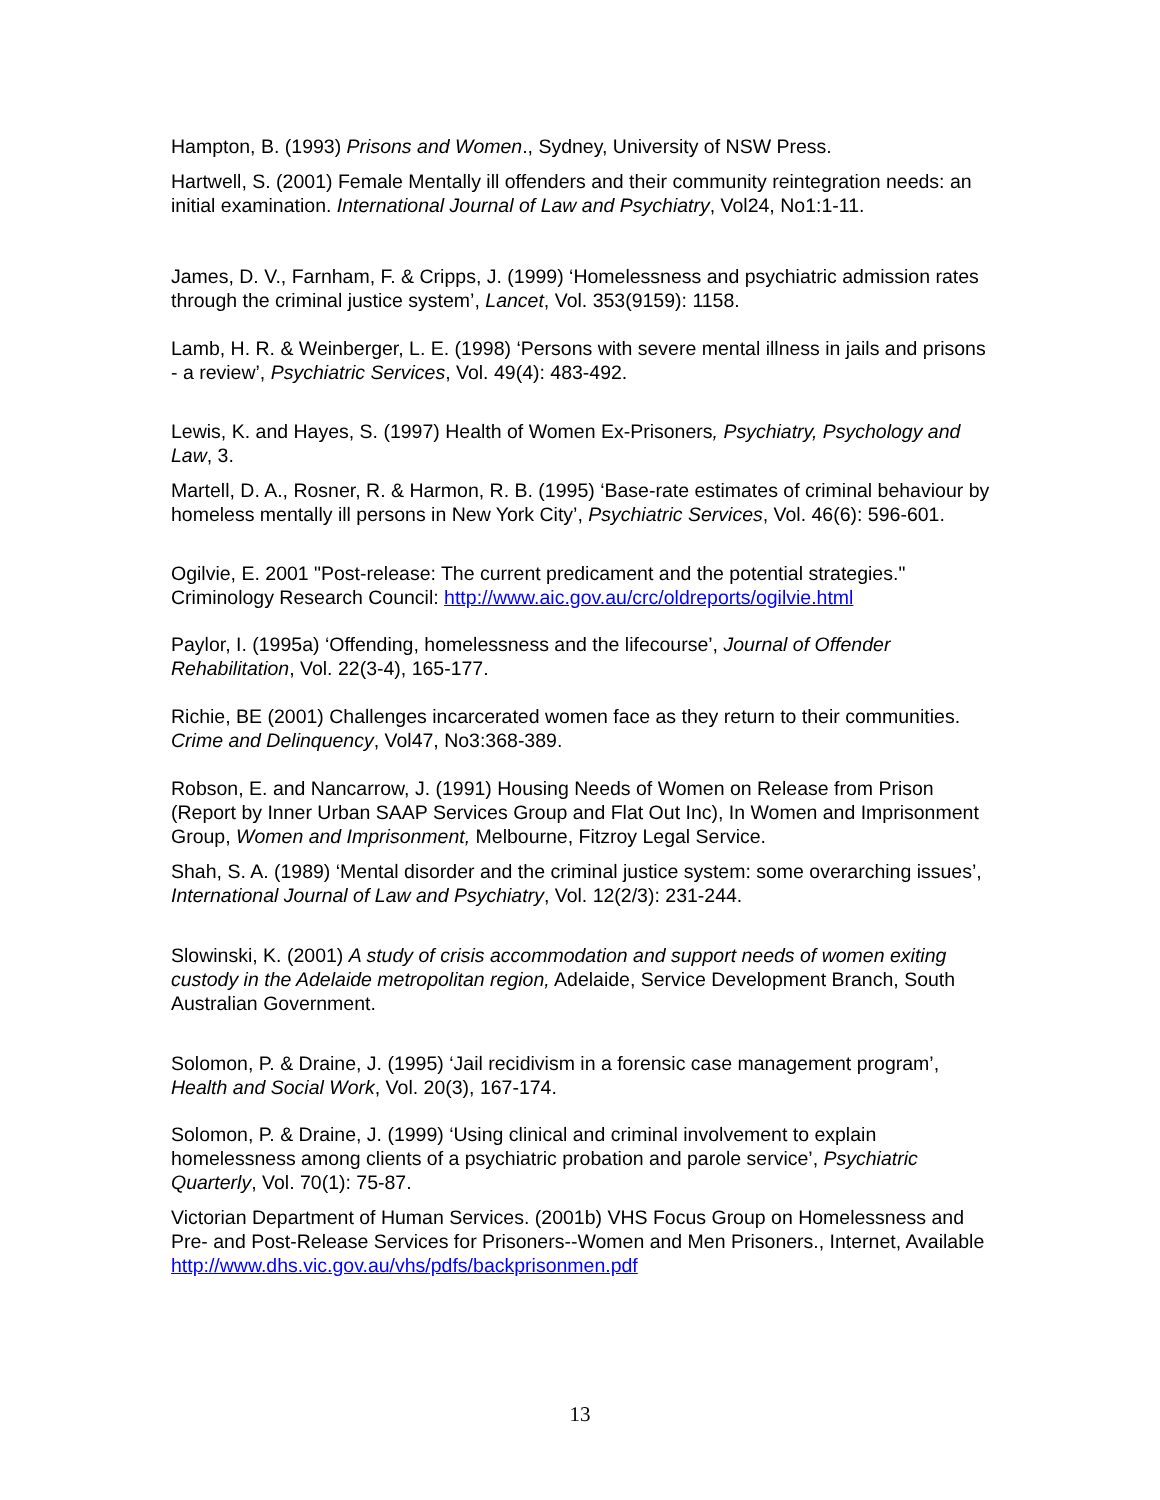Hampton, B. (1993) Prisons and Women., Sydney, University of NSW Press.
Hartwell, S. (2001) Female Mentally ill offenders and their community reintegration needs: an initial examination. International Journal of Law and Psychiatry, Vol24, No1:1-11.
James, D. V., Farnham, F. & Cripps, J. (1999) ‘Homelessness and psychiatric admission rates through the criminal justice system’, Lancet, Vol. 353(9159): 1158.
Lamb, H. R. & Weinberger, L. E. (1998) ‘Persons with severe mental illness in jails and prisons - a review’, Psychiatric Services, Vol. 49(4): 483-492.
Lewis, K. and Hayes, S. (1997) Health of Women Ex-Prisoners, Psychiatry, Psychology and Law, 3.
Martell, D. A., Rosner, R. & Harmon, R. B. (1995) ‘Base-rate estimates of criminal behaviour by homeless mentally ill persons in New York City’, Psychiatric Services, Vol. 46(6): 596-601.
Ogilvie, E. 2001 "Post-release: The current predicament and the potential strategies." Criminology Research Council: http://www.aic.gov.au/crc/oldreports/ogilvie.html
Paylor, I. (1995a) ‘Offending, homelessness and the lifecourse’, Journal of Offender Rehabilitation, Vol. 22(3-4), 165-177.
Richie, BE (2001) Challenges incarcerated women face as they return to their communities. Crime and Delinquency, Vol47, No3:368-389.
Robson, E. and Nancarrow, J. (1991) Housing Needs of Women on Release from Prison (Report by Inner Urban SAAP Services Group and Flat Out Inc), In Women and Imprisonment Group, Women and Imprisonment, Melbourne, Fitzroy Legal Service.
Shah, S. A. (1989) ‘Mental disorder and the criminal justice system: some overarching issues’, International Journal of Law and Psychiatry, Vol. 12(2/3): 231-244.
Slowinski, K. (2001) A study of crisis accommodation and support needs of women exiting custody in the Adelaide metropolitan region, Adelaide, Service Development Branch, South Australian Government.
Solomon, P. & Draine, J. (1995) ‘Jail recidivism in a forensic case management program’, Health and Social Work, Vol. 20(3), 167-174.
Solomon, P. & Draine, J. (1999) ‘Using clinical and criminal involvement to explain homelessness among clients of a psychiatric probation and parole service’, Psychiatric Quarterly, Vol. 70(1): 75-87.
Victorian Department of Human Services. (2001b) VHS Focus Group on Homelessness and Pre- and Post-Release Services for Prisoners--Women and Men Prisoners., Internet, Available http://www.dhs.vic.gov.au/vhs/pdfs/backprisonmen.pdf
13